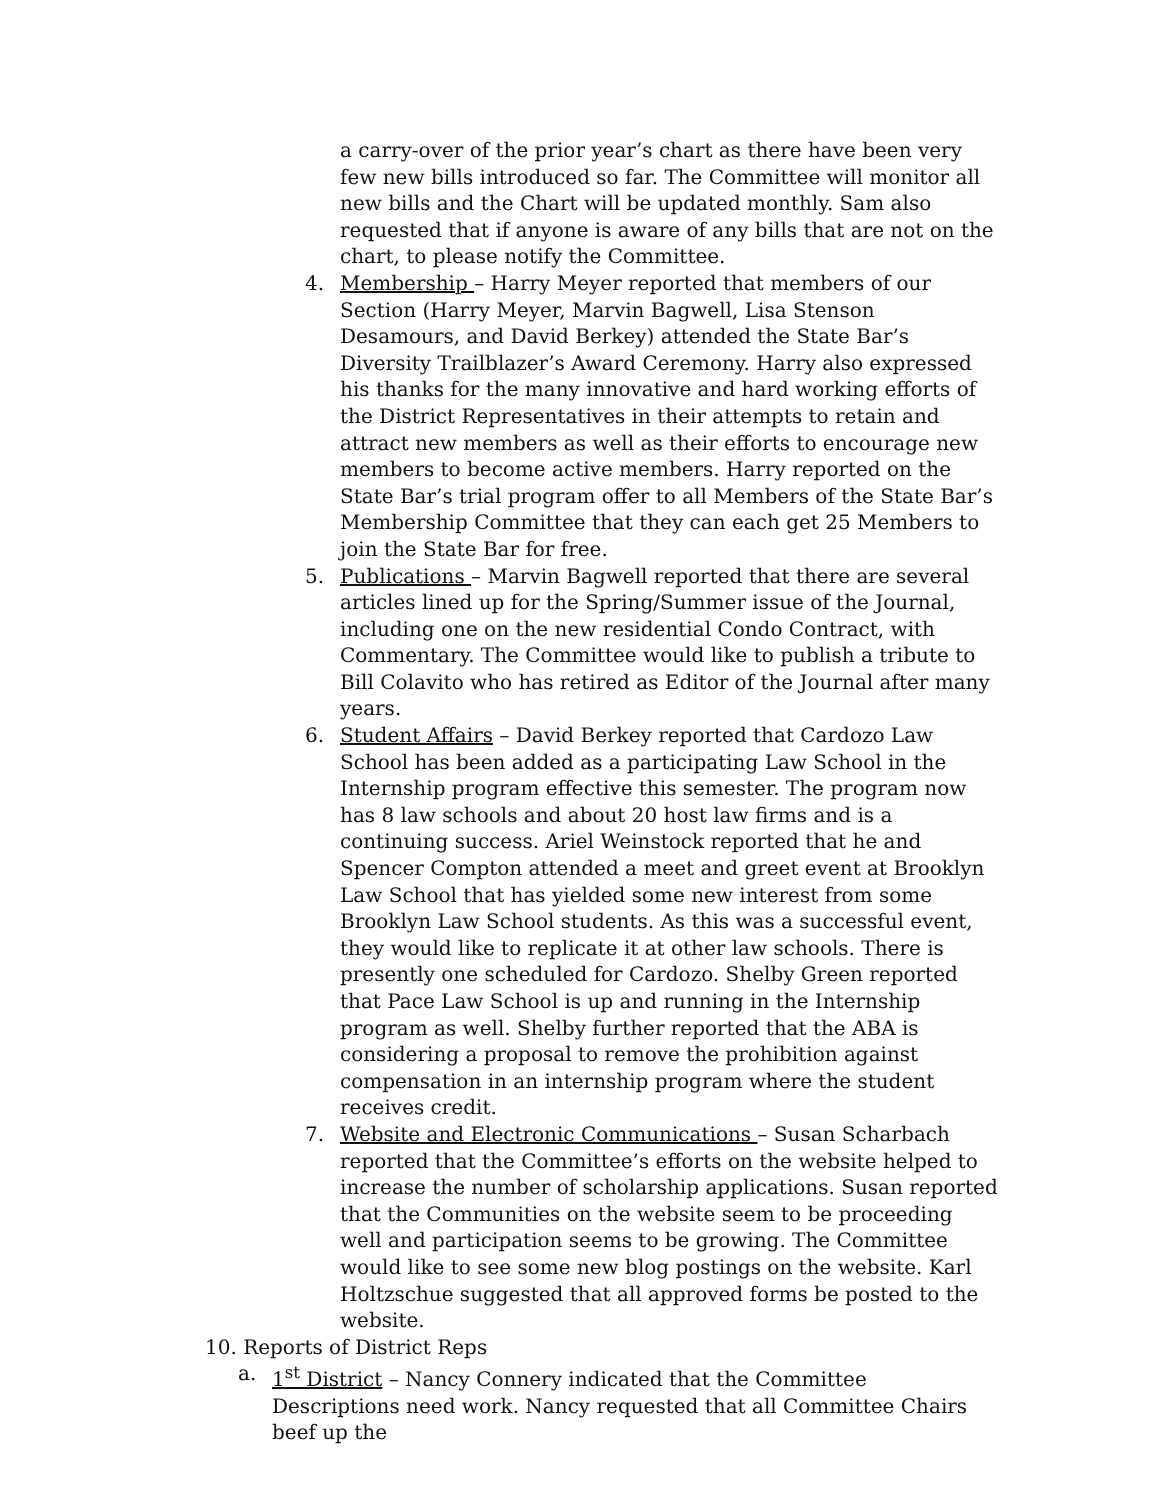a carry-over of the prior year’s chart as there have been very few new bills introduced so far. The Committee will monitor all new bills and the Chart will be updated monthly. Sam also requested that if anyone is aware of any bills that are not on the chart, to please notify the Committee.
4. Membership – Harry Meyer reported that members of our Section (Harry Meyer, Marvin Bagwell, Lisa Stenson Desamours, and David Berkey) attended the State Bar’s Diversity Trailblazer’s Award Ceremony. Harry also expressed his thanks for the many innovative and hard working efforts of the District Representatives in their attempts to retain and attract new members as well as their efforts to encourage new members to become active members. Harry reported on the State Bar’s trial program offer to all Members of the State Bar’s Membership Committee that they can each get 25 Members to join the State Bar for free.
5. Publications – Marvin Bagwell reported that there are several articles lined up for the Spring/Summer issue of the Journal, including one on the new residential Condo Contract, with Commentary. The Committee would like to publish a tribute to Bill Colavito who has retired as Editor of the Journal after many years.
6. Student Affairs – David Berkey reported that Cardozo Law School has been added as a participating Law School in the Internship program effective this semester. The program now has 8 law schools and about 20 host law firms and is a continuing success. Ariel Weinstock reported that he and Spencer Compton attended a meet and greet event at Brooklyn Law School that has yielded some new interest from some Brooklyn Law School students. As this was a successful event, they would like to replicate it at other law schools. There is presently one scheduled for Cardozo. Shelby Green reported that Pace Law School is up and running in the Internship program as well. Shelby further reported that the ABA is considering a proposal to remove the prohibition against compensation in an internship program where the student receives credit.
7. Website and Electronic Communications – Susan Scharbach reported that the Committee’s efforts on the website helped to increase the number of scholarship applications. Susan reported that the Communities on the website seem to be proceeding well and participation seems to be growing. The Committee would like to see some new blog postings on the website. Karl Holtzschue suggested that all approved forms be posted to the website.
10. Reports of District Reps
a. 1<sup>st</sup> District – Nancy Connery indicated that the Committee Descriptions need work. Nancy requested that all Committee Chairs beef up the